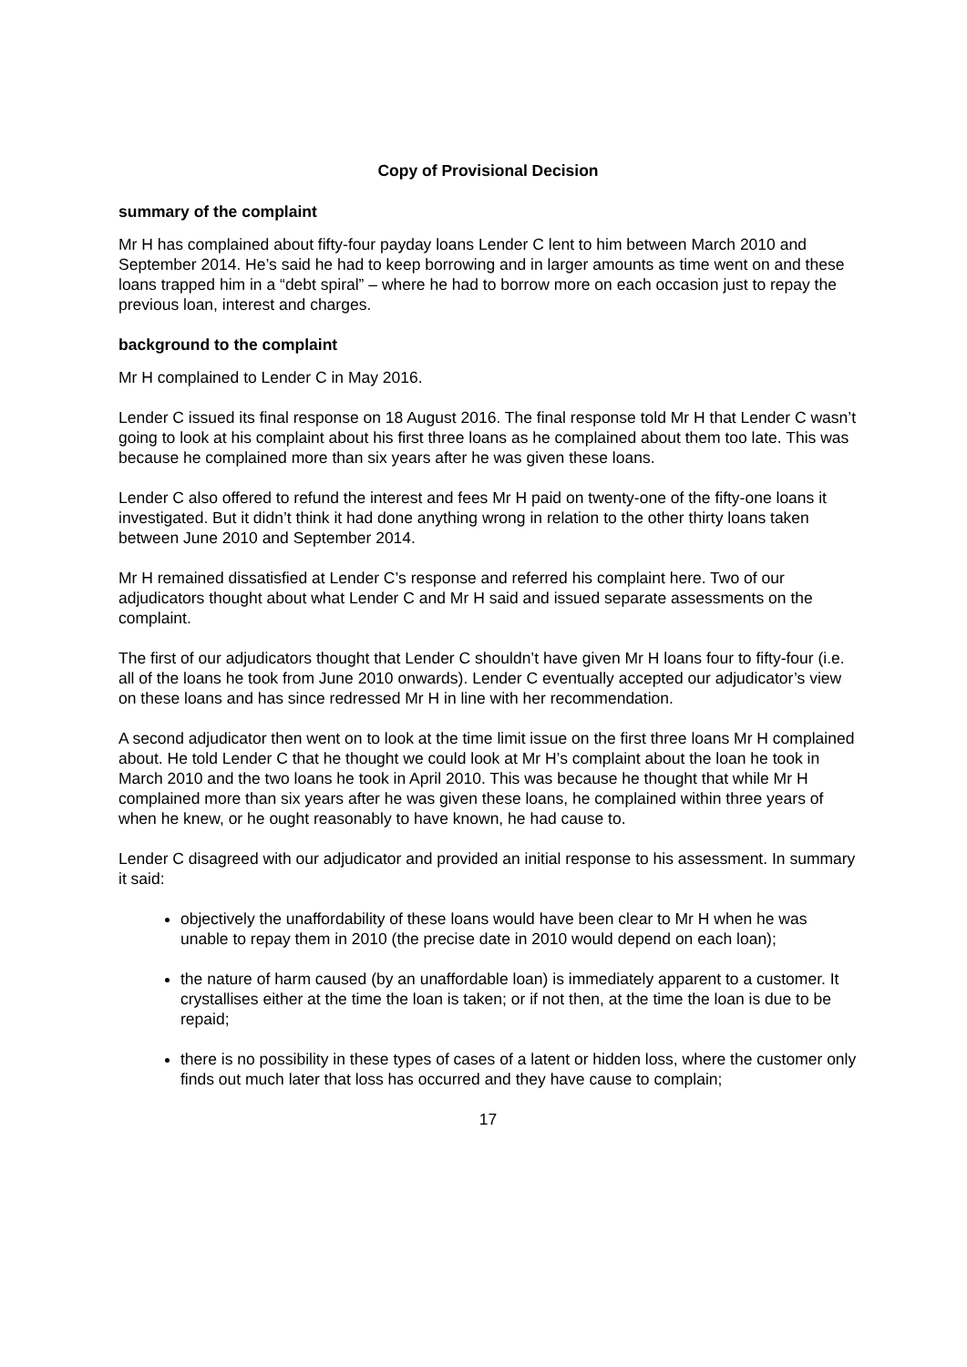Copy of Provisional Decision
summary of the complaint
Mr H has complained about fifty-four payday loans Lender C lent to him between March 2010 and September 2014. He’s said he had to keep borrowing and in larger amounts as time went on and these loans trapped him in a “debt spiral” – where he had to borrow more on each occasion just to repay the previous loan, interest and charges.
background to the complaint
Mr H complained to Lender C in May 2016.
Lender C issued its final response on 18 August 2016. The final response told Mr H that Lender C wasn’t going to look at his complaint about his first three loans as he complained about them too late. This was because he complained more than six years after he was given these loans.
Lender C also offered to refund the interest and fees Mr H paid on twenty-one of the fifty-one loans it investigated. But it didn’t think it had done anything wrong in relation to the other thirty loans taken between June 2010 and September 2014.
Mr H remained dissatisfied at Lender C’s response and referred his complaint here. Two of our adjudicators thought about what Lender C and Mr H said and issued separate assessments on the complaint.
The first of our adjudicators thought that Lender C shouldn’t have given Mr H loans four to fifty-four (i.e. all of the loans he took from June 2010 onwards). Lender C eventually accepted our adjudicator’s view on these loans and has since redressed Mr H in line with her recommendation.
A second adjudicator then went on to look at the time limit issue on the first three loans Mr H complained about. He told Lender C that he thought we could look at Mr H’s complaint about the loan he took in March 2010 and the two loans he took in April 2010. This was because he thought that while Mr H complained more than six years after he was given these loans, he complained within three years of when he knew, or he ought reasonably to have known, he had cause to.
Lender C disagreed with our adjudicator and provided an initial response to his assessment. In summary it said:
objectively the unaffordability of these loans would have been clear to Mr H when he was unable to repay them in 2010 (the precise date in 2010 would depend on each loan);
the nature of harm caused (by an unaffordable loan) is immediately apparent to a customer. It crystallises either at the time the loan is taken; or if not then, at the time the loan is due to be repaid;
there is no possibility in these types of cases of a latent or hidden loss, where the customer only finds out much later that loss has occurred and they have cause to complain;
17